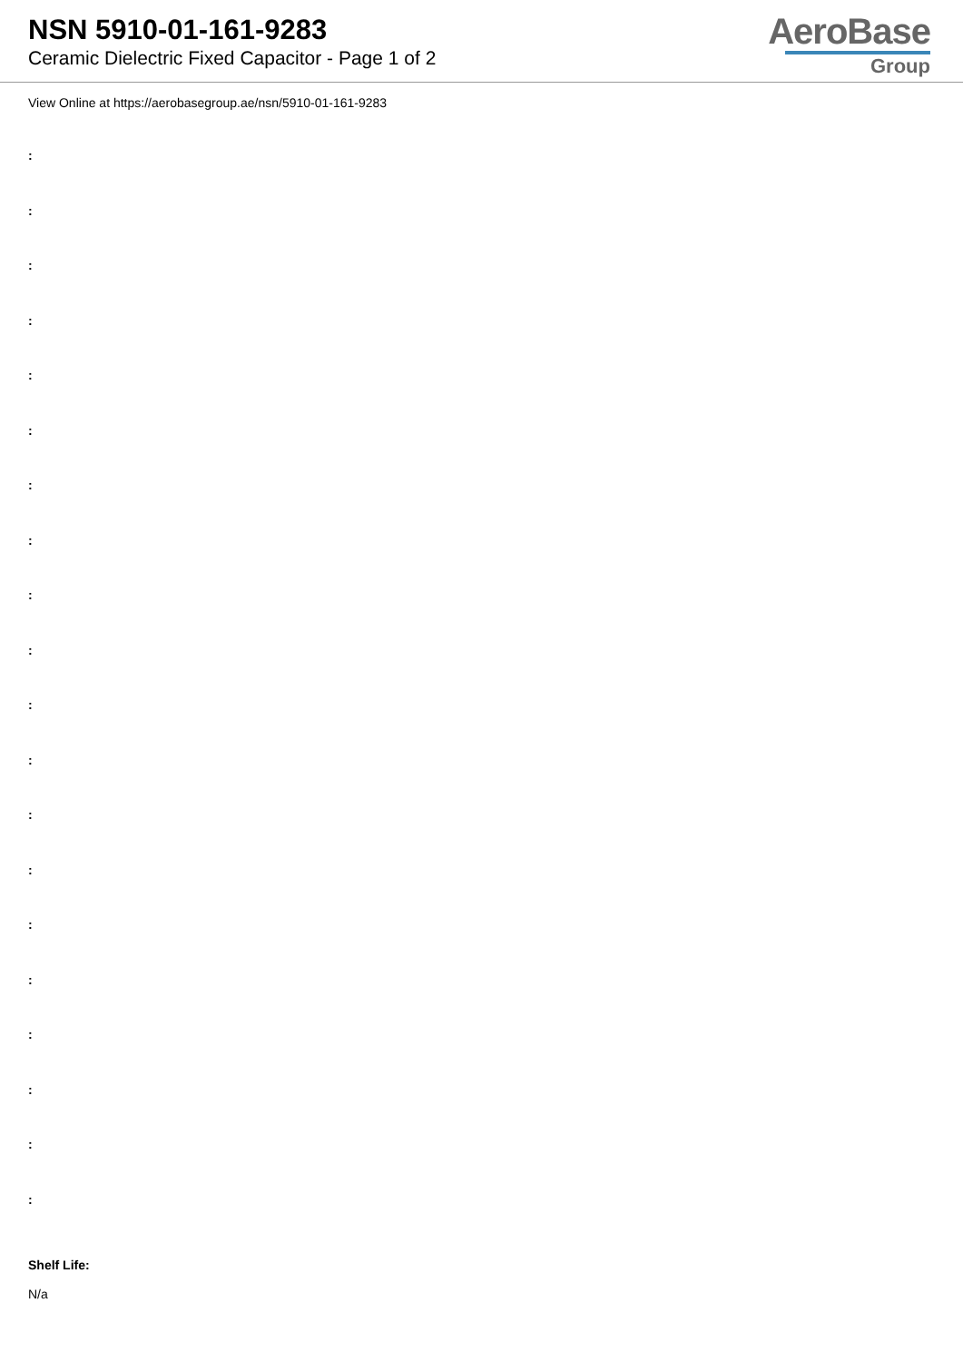NSN 5910-01-161-9283
Ceramic Dielectric Fixed Capacitor - Page 1 of 2
AeroBase
Group
View Online at https://aerobasegroup.ae/nsn/5910-01-161-9283
:
:
:
:
:
:
:
:
:
:
:
:
:
:
:
:
:
:
:
:
Shelf Life:
N/a